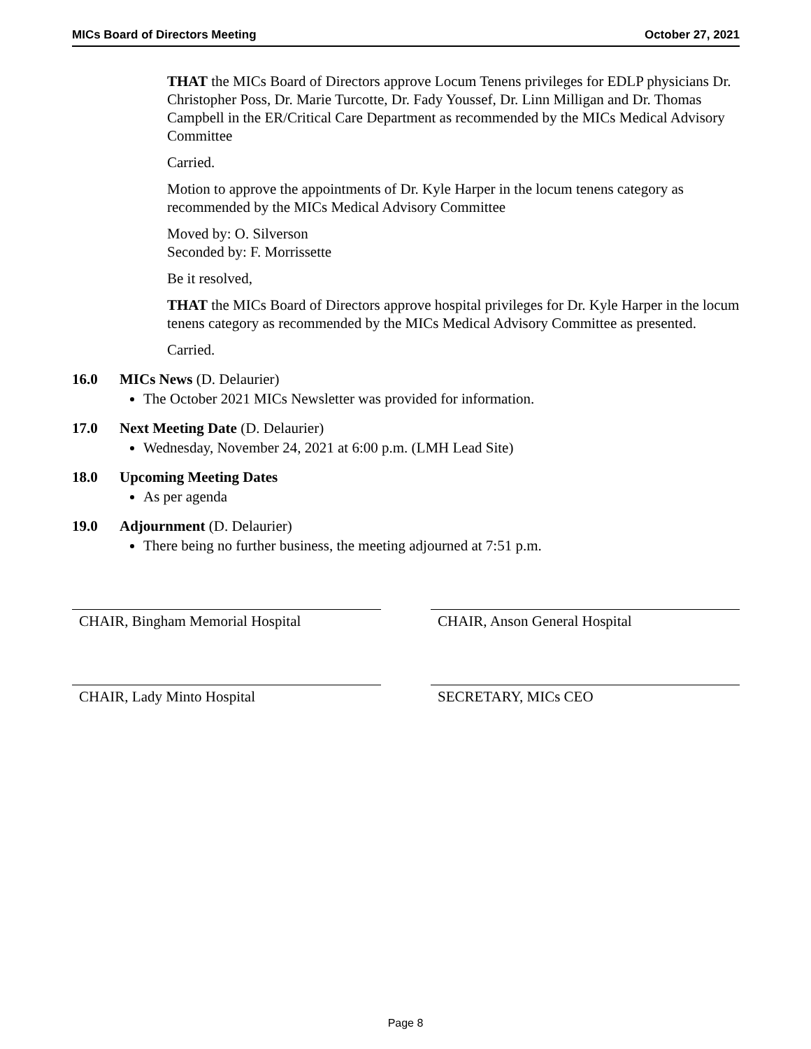MICs Board of Directors Meeting October 27, 2021
THAT the MICs Board of Directors approve Locum Tenens privileges for EDLP physicians Dr. Christopher Poss, Dr. Marie Turcotte, Dr. Fady Youssef, Dr. Linn Milligan and Dr. Thomas Campbell in the ER/Critical Care Department as recommended by the MICs Medical Advisory Committee
Carried.
Motion to approve the appointments of Dr. Kyle Harper in the locum tenens category as recommended by the MICs Medical Advisory Committee
Moved by: O. Silverson
Seconded by: F. Morrissette
Be it resolved,
THAT the MICs Board of Directors approve hospital privileges for Dr. Kyle Harper in the locum tenens category as recommended by the MICs Medical Advisory Committee as presented.
Carried.
16.0 MICs News (D. Delaurier)
The October 2021 MICs Newsletter was provided for information.
17.0 Next Meeting Date (D. Delaurier)
Wednesday, November 24, 2021 at 6:00 p.m. (LMH Lead Site)
18.0 Upcoming Meeting Dates
As per agenda
19.0 Adjournment (D. Delaurier)
There being no further business, the meeting adjourned at 7:51 p.m.
CHAIR, Bingham Memorial Hospital CHAIR, Anson General Hospital
CHAIR, Lady Minto Hospital SECRETARY, MICs CEO
Page 8